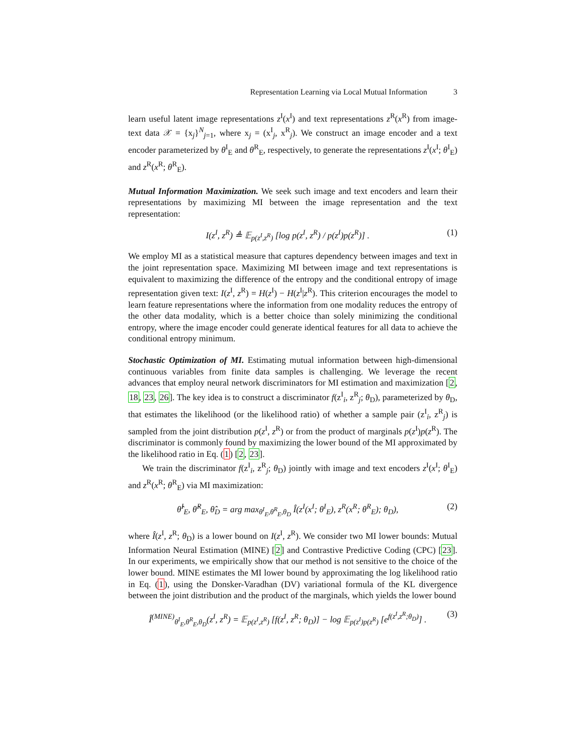Representation Learning via Local Mutual Information 3
learn useful latent image representations z<sup>I</sup>(x<sup>I</sup>) and text representations z<sup>R</sup>(x<sup>R</sup>) from image-text data 𝒳 = {x<sub>j</sub>}<sup>N</sup><sub>j=1</sub>, where x<sub>j</sub> = (x<sup>I</sup><sub>j</sub>, x<sup>R</sup><sub>j</sub>). We construct an image encoder and a text encoder parameterized by θ<sup>I</sup><sub>E</sub> and θ<sup>R</sup><sub>E</sub>, respectively, to generate the representations z<sup>I</sup>(x<sup>I</sup>; θ<sup>I</sup><sub>E</sub>) and z<sup>R</sup>(x<sup>R</sup>; θ<sup>R</sup><sub>E</sub>).
Mutual Information Maximization. We seek such image and text encoders and learn their representations by maximizing MI between the image representation and the text representation:
I(z<sup>I</sup>, z<sup>R</sup>) ≜ 𝔼<sub>p(z<sup>I</sup>,z<sup>R</sup>)</sub> [log p(z<sup>I</sup>, z<sup>R</sup>) / p(z<sup>I</sup>)p(z<sup>R</sup>)] . (1)
We employ MI as a statistical measure that captures dependency between images and text in the joint representation space. Maximizing MI between image and text representations is equivalent to maximizing the difference of the entropy and the conditional entropy of image representation given text: I(z<sup>I</sup>, z<sup>R</sup>) = H(z<sup>I</sup>) − H(z<sup>I</sup>|z<sup>R</sup>). This criterion encourages the model to learn feature representations where the information from one modality reduces the entropy of the other data modality, which is a better choice than solely minimizing the conditional entropy, where the image encoder could generate identical features for all data to achieve the conditional entropy minimum.
Stochastic Optimization of MI. Estimating mutual information between high-dimensional continuous variables from finite data samples is challenging. We leverage the recent advances that employ neural network discriminators for MI estimation and maximization [2, 18, 23, 26]. The key idea is to construct a discriminator f(z<sup>I</sup><sub>i</sub>, z<sup>R</sup><sub>j</sub>; θ<sub>D</sub>), parameterized by θ<sub>D</sub>, that estimates the likelihood (or the likelihood ratio) of whether a sample pair (z<sup>I</sup><sub>i</sub>, z<sup>R</sup><sub>j</sub>) is sampled from the joint distribution p(z<sup>I</sup>, z<sup>R</sup>) or from the product of marginals p(z<sup>I</sup>)p(z<sup>R</sup>). The discriminator is commonly found by maximizing the lower bound of the MI approximated by the likelihood ratio in Eq. (1) [2, 23].
We train the discriminator f(z<sup>I</sup><sub>i</sub>, z<sup>R</sup><sub>j</sub>; θ<sub>D</sub>) jointly with image and text encoders z<sup>I</sup>(x<sup>I</sup>; θ<sup>I</sup><sub>E</sub>) and z<sup>R</sup>(x<sup>R</sup>; θ<sup>R</sup><sub>E</sub>) via MI maximization:
θ̂<sup>I</sup><sub>E</sub>, θ̂<sup>R</sup><sub>E</sub>, θ̂<sub>D</sub> = arg max<sub>θ<sup>I</sup><sub>E</sub>,θ<sup>R</sup><sub>E</sub>,θ<sub>D</sub></sub> Î(z<sup>I</sup>(x<sup>I</sup>; θ<sup>I</sup><sub>E</sub>), z<sup>R</sup>(x<sup>R</sup>; θ<sup>R</sup><sub>E</sub>); θ<sub>D</sub>), (2)
where Î(z<sup>I</sup>, z<sup>R</sup>; θ<sub>D</sub>) is a lower bound on I(z<sup>I</sup>, z<sup>R</sup>). We consider two MI lower bounds: Mutual Information Neural Estimation (MINE) [2] and Contrastive Predictive Coding (CPC) [23]. In our experiments, we empirically show that our method is not sensitive to the choice of the lower bound. MINE estimates the MI lower bound by approximating the log likelihood ratio in Eq. (1), using the Donsker-Varadhan (DV) variational formula of the KL divergence between the joint distribution and the product of the marginals, which yields the lower bound
Î<sup>(MINE)</sup><sub>θ<sup>I</sup><sub>E</sub>,θ<sup>R</sup><sub>E</sub>,θ<sub>D</sub></sub>(z<sup>I</sup>, z<sup>R</sup>) = 𝔼<sub>p(z<sup>I</sup>,z<sup>R</sup>)</sub> [f(z<sup>I</sup>, z<sup>R</sup>; θ<sub>D</sub>)] − log 𝔼<sub>p(z<sup>I</sup>)p(z<sup>R</sup>)</sub> [e<sup>f(z<sup>I</sup>,z<sup>R</sup>;θ<sub>D</sub>)</sup>] . (3)